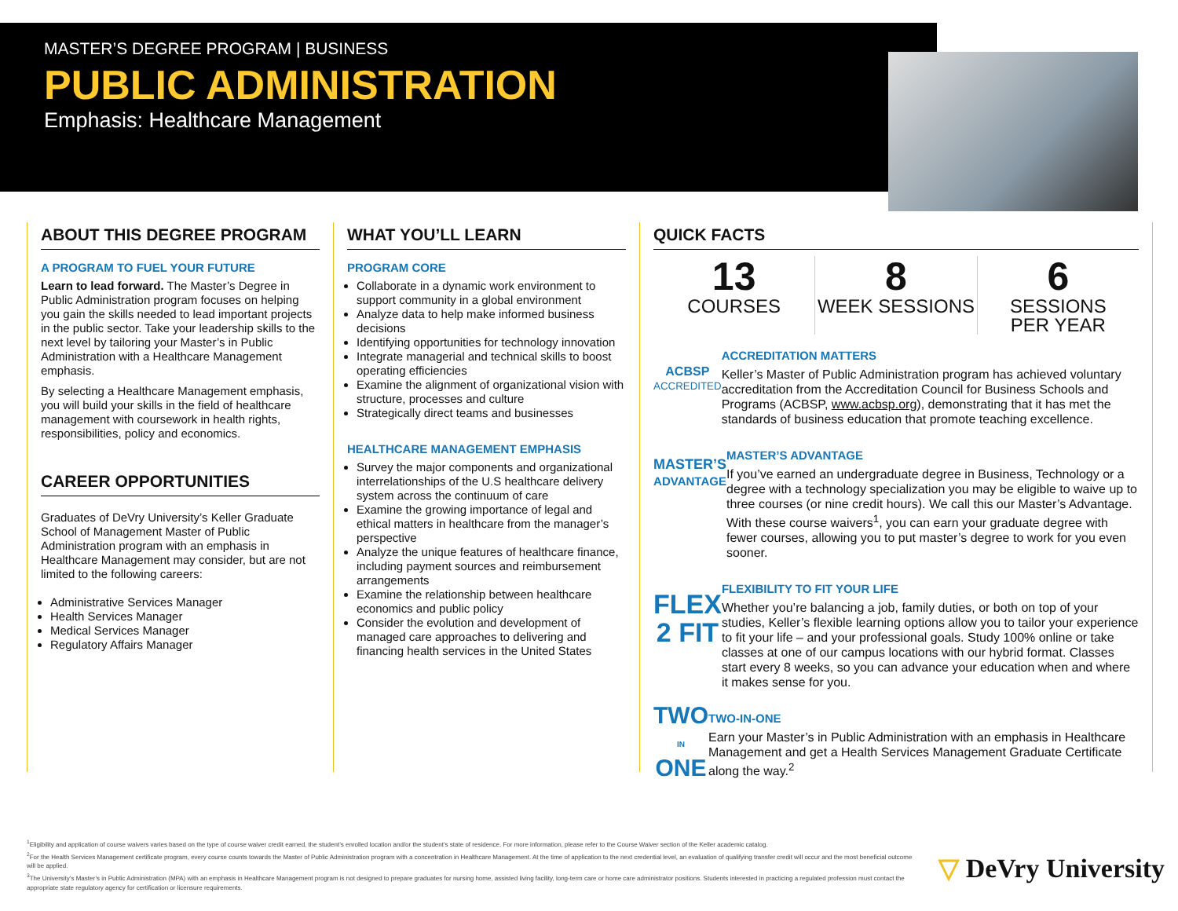MASTER’S DEGREE PROGRAM | BUSINESS
PUBLIC ADMINISTRATION
Emphasis: Healthcare Management
ABOUT THIS DEGREE PROGRAM
A PROGRAM TO FUEL YOUR FUTURE
Learn to lead forward. The Master’s Degree in Public Administration program focuses on helping you gain the skills needed to lead important projects in the public sector. Take your leadership skills to the next level by tailoring your Master’s in Public Administration with a Healthcare Management emphasis.
By selecting a Healthcare Management emphasis, you will build your skills in the field of healthcare management with coursework in health rights, responsibilities, policy and economics.
CAREER OPPORTUNITIES
Graduates of DeVry University’s Keller Graduate School of Management Master of Public Administration program with an emphasis in Healthcare Management may consider, but are not limited to the following careers:
Administrative Services Manager
Health Services Manager
Medical Services Manager
Regulatory Affairs Manager
WHAT YOU’LL LEARN
PROGRAM CORE
Collaborate in a dynamic work environment to support community in a global environment
Analyze data to help make informed business decisions
Identifying opportunities for technology innovation
Integrate managerial and technical skills to boost operating efficiencies
Examine the alignment of organizational vision with structure, processes and culture
Strategically direct teams and businesses
HEALTHCARE MANAGEMENT EMPHASIS
Survey the major components and organizational interrelationships of the U.S healthcare delivery system across the continuum of care
Examine the growing importance of legal and ethical matters in healthcare from the manager’s perspective
Analyze the unique features of healthcare finance, including payment sources and reimbursement arrangements
Examine the relationship between healthcare economics and public policy
Consider the evolution and development of managed care approaches to delivering and financing health services in the United States
QUICK FACTS
13
COURSES
8
WEEK SESSIONS
6
SESSIONS
PER YEAR
ACBSP
ACCREDITED
ACCREDITATION MATTERS
Keller’s Master of Public Administration program has achieved voluntary accreditation from the Accreditation Council for Business Schools and Programs (ACBSP, www.acbsp.org), demonstrating that it has met the standards of business education that promote teaching excellence.
MASTER’S
ADVANTAGE
MASTER’S ADVANTAGE
If you’ve earned an undergraduate degree in Business, Technology or a degree with a technology specialization you may be eligible to waive up to three courses (or nine credit hours). We call this our Master’s Advantage. With these course waivers<sup>1</sup>, you can earn your graduate degree with fewer courses, allowing you to put master’s degree to work for you even sooner.
FLEX
2 FIT
FLEXIBILITY TO FIT YOUR LIFE
Whether you’re balancing a job, family duties, or both on top of your studies, Keller’s flexible learning options allow you to tailor your experience to fit your life – and your professional goals. Study 100% online or take classes at one of our campus locations with our hybrid format. Classes start every 8 weeks, so you can advance your education when and where it makes sense for you.
TWO
IN
ONE
TWO-IN-ONE
Earn your Master’s in Public Administration with an emphasis in Healthcare Management and get a Health Services Management Graduate Certificate along the way.<sup>2</sup>
<sup>1</sup> Eligibility and application of course waivers varies based on the type of course waiver credit earned, the student’s enrolled location and/or the student’s state of residence. For more information, please refer to the Course Waiver section of the Keller academic catalog.
<sup>2</sup> For the Health Services Management certificate program, every course counts towards the Master of Public Administration program with a concentration in Healthcare Management. At the time of application to the next credential level, an evaluation of qualifying transfer credit will occur and the most beneficial outcome will be applied.
<sup>3</sup> The University’s Master’s in Public Administration (MPA) with an emphasis in Healthcare Management program is not designed to prepare graduates for nursing home, assisted living facility, long-term care or home care administrator positions. Students interested in practicing a regulated profession must contact the appropriate state regulatory agency for certification or licensure requirements.
▽ DeVry University